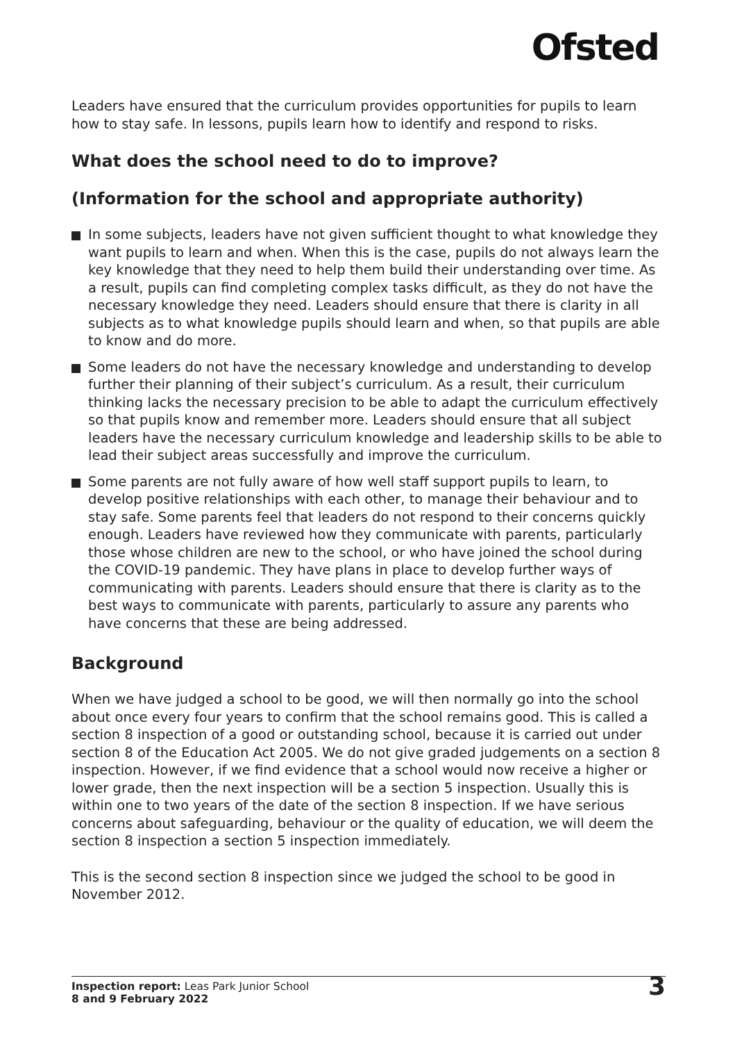Ofsted
Leaders have ensured that the curriculum provides opportunities for pupils to learn how to stay safe. In lessons, pupils learn how to identify and respond to risks.
What does the school need to do to improve?
(Information for the school and appropriate authority)
In some subjects, leaders have not given sufficient thought to what knowledge they want pupils to learn and when. When this is the case, pupils do not always learn the key knowledge that they need to help them build their understanding over time. As a result, pupils can find completing complex tasks difficult, as they do not have the necessary knowledge they need. Leaders should ensure that there is clarity in all subjects as to what knowledge pupils should learn and when, so that pupils are able to know and do more.
Some leaders do not have the necessary knowledge and understanding to develop further their planning of their subject’s curriculum. As a result, their curriculum thinking lacks the necessary precision to be able to adapt the curriculum effectively so that pupils know and remember more. Leaders should ensure that all subject leaders have the necessary curriculum knowledge and leadership skills to be able to lead their subject areas successfully and improve the curriculum.
Some parents are not fully aware of how well staff support pupils to learn, to develop positive relationships with each other, to manage their behaviour and to stay safe. Some parents feel that leaders do not respond to their concerns quickly enough. Leaders have reviewed how they communicate with parents, particularly those whose children are new to the school, or who have joined the school during the COVID-19 pandemic. They have plans in place to develop further ways of communicating with parents. Leaders should ensure that there is clarity as to the best ways to communicate with parents, particularly to assure any parents who have concerns that these are being addressed.
Background
When we have judged a school to be good, we will then normally go into the school about once every four years to confirm that the school remains good. This is called a section 8 inspection of a good or outstanding school, because it is carried out under section 8 of the Education Act 2005. We do not give graded judgements on a section 8 inspection. However, if we find evidence that a school would now receive a higher or lower grade, then the next inspection will be a section 5 inspection. Usually this is within one to two years of the date of the section 8 inspection. If we have serious concerns about safeguarding, behaviour or the quality of education, we will deem the section 8 inspection a section 5 inspection immediately.
This is the second section 8 inspection since we judged the school to be good in November 2012.
Inspection report: Leas Park Junior School
8 and 9 February 2022
3